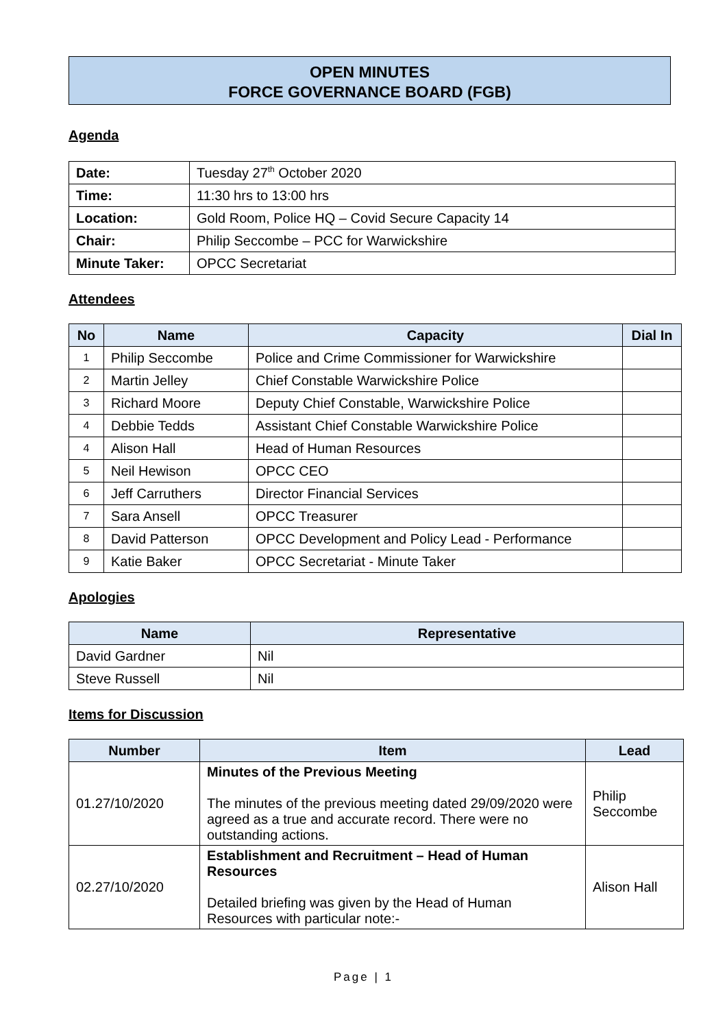OPEN MINUTES
FORCE GOVERNANCE BOARD (FGB)
Agenda
| Date: | Tuesday 27<sup>th</sup> October 2020 |
| Time: | 11:30 hrs to 13:00 hrs |
| Location: | Gold Room, Police HQ – Covid Secure Capacity 14 |
| Chair: | Philip Seccombe – PCC for Warwickshire |
| Minute Taker: | OPCC Secretariat |
Attendees
| No | Name | Capacity | Dial In |
| --- | --- | --- | --- |
| 1 | Philip Seccombe | Police and Crime Commissioner for Warwickshire | |
| 2 | Martin Jelley | Chief Constable Warwickshire Police | |
| 3 | Richard Moore | Deputy Chief Constable, Warwickshire Police | |
| 4 | Debbie Tedds | Assistant Chief Constable Warwickshire Police | |
| 4 | Alison Hall | Head of Human Resources | |
| 5 | Neil Hewison | OPCC CEO | |
| 6 | Jeff Carruthers | Director Financial Services | |
| 7 | Sara Ansell | OPCC Treasurer | |
| 8 | David Patterson | OPCC Development and Policy Lead - Performance | |
| 9 | Katie Baker | OPCC Secretariat - Minute Taker | |
Apologies
| Name | Representative |
| --- | --- |
| David Gardner | Nil |
| Steve Russell | Nil |
Items for Discussion
| Number | Item | Lead |
| --- | --- | --- |
| 01.27/10/2020 | Minutes of the Previous Meeting The minutes of the previous meeting dated 29/09/2020 were agreed as a true and accurate record. There were no outstanding actions. | Philip Seccombe |
| 02.27/10/2020 | Establishment and Recruitment – Head of Human Resources Detailed briefing was given by the Head of Human Resources with particular note:- | Alison Hall |
Page | 1